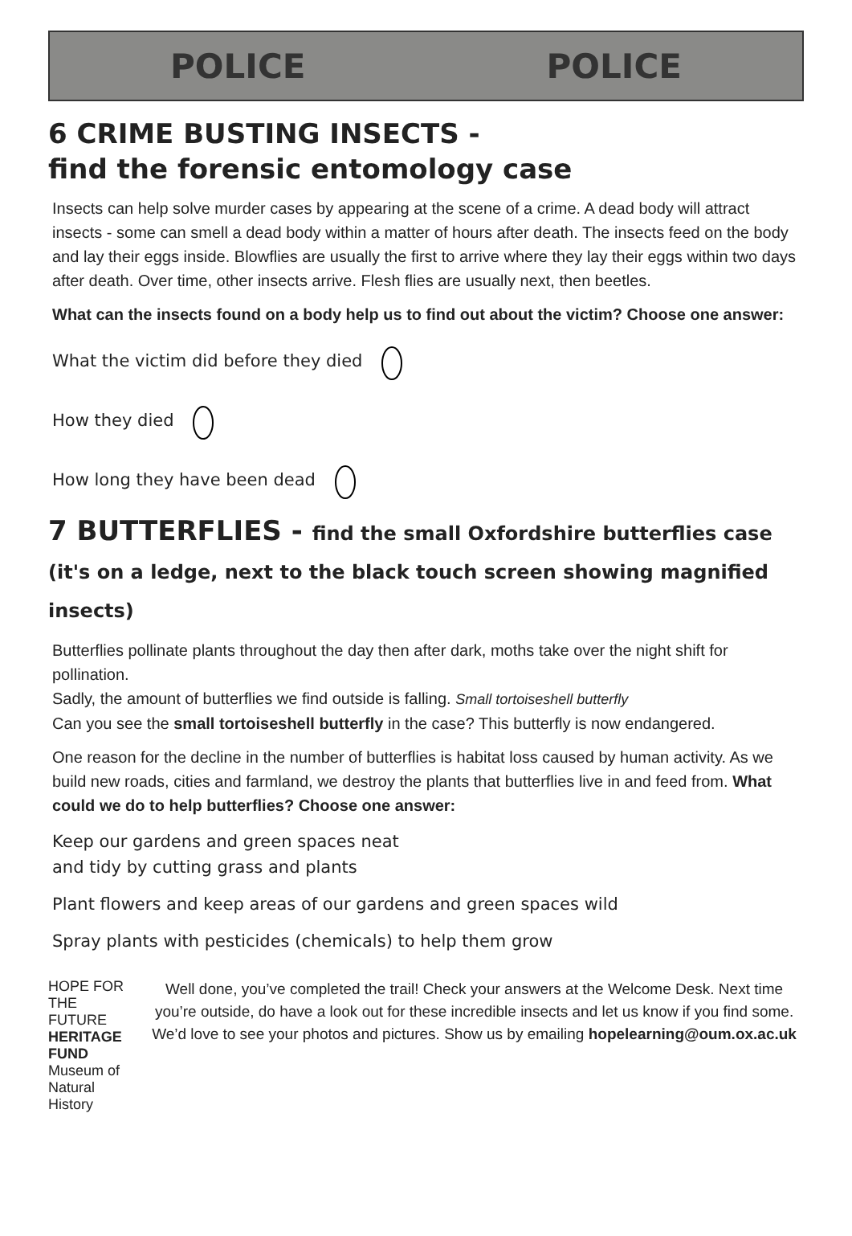POLICE POLICE
6 CRIME BUSTING INSECTS -
find the forensic entomology case
Insects can help solve murder cases by appearing at the scene of a crime. A dead body will attract insects - some can smell a dead body within a matter of hours after death. The insects feed on the body and lay their eggs inside. Blowflies are usually the first to arrive where they lay their eggs within two days after death. Over time, other insects arrive. Flesh flies are usually next, then beetles.
What can the insects found on a body help us to find out about the victim? Choose one answer:
What the victim did before they died
How they died
How long they have been dead
7 BUTTERFLIES - find the small Oxfordshire butterflies case
(it's on a ledge, next to the black touch screen showing magnified insects)
Butterflies pollinate plants throughout the day then after dark, moths take over the night shift for pollination.
Sadly, the amount of butterflies we find outside is falling. Small tortoiseshell butterfly
Can you see the small tortoiseshell butterfly in the case? This butterfly is now endangered.
One reason for the decline in the number of butterflies is habitat loss caused by human activity. As we build new roads, cities and farmland, we destroy the plants that butterflies live in and feed from. What could we do to help butterflies? Choose one answer:
Keep our gardens and green spaces neat
and tidy by cutting grass and plants
Plant flowers and keep areas of our gardens and green spaces wild
Spray plants with pesticides (chemicals) to help them grow
HOPE FOR THE FUTURE
HERITAGE FUND
Museum of Natural History
Well done, you’ve completed the trail! Check your answers at the Welcome Desk. Next time you’re outside, do have a look out for these incredible insects and let us know if you find some. We’d love to see your photos and pictures. Show us by emailing hopelearning@oum.ox.ac.uk